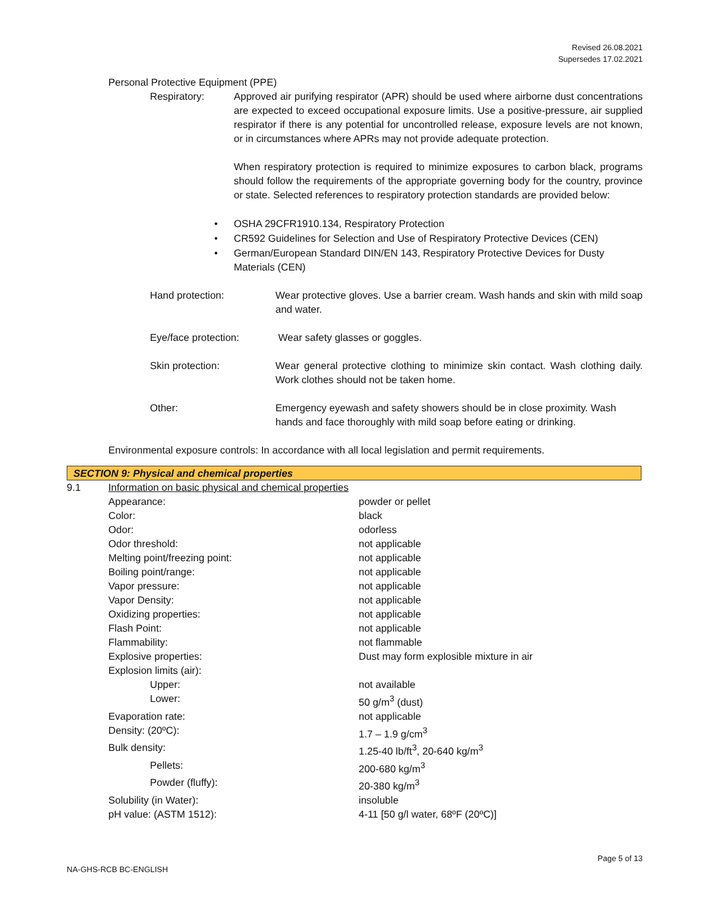Revised 26.08.2021
Supersedes 17.02.2021
Personal Protective Equipment (PPE)
Respiratory: Approved air purifying respirator (APR) should be used where airborne dust concentrations are expected to exceed occupational exposure limits. Use a positive-pressure, air supplied respirator if there is any potential for uncontrolled release, exposure levels are not known, or in circumstances where APRs may not provide adequate protection.
When respiratory protection is required to minimize exposures to carbon black, programs should follow the requirements of the appropriate governing body for the country, province or state. Selected references to respiratory protection standards are provided below:
• OSHA 29CFR1910.134, Respiratory Protection
• CR592 Guidelines for Selection and Use of Respiratory Protective Devices (CEN)
• German/European Standard DIN/EN 143, Respiratory Protective Devices for Dusty Materials (CEN)
Hand protection: Wear protective gloves. Use a barrier cream. Wash hands and skin with mild soap and water.
Eye/face protection: Wear safety glasses or goggles.
Skin protection: Wear general protective clothing to minimize skin contact. Wash clothing daily. Work clothes should not be taken home.
Other: Emergency eyewash and safety showers should be in close proximity. Wash hands and face thoroughly with mild soap before eating or drinking.
Environmental exposure controls: In accordance with all local legislation and permit requirements.
SECTION 9: Physical and chemical properties
| 9.1 | Information on basic physical and chemical properties | |
| | Appearance: | powder or pellet |
| | Color: | black |
| | Odor: | odorless |
| | Odor threshold: | not applicable |
| | Melting point/freezing point: | not applicable |
| | Boiling point/range: | not applicable |
| | Vapor pressure: | not applicable |
| | Vapor Density: | not applicable |
| | Oxidizing properties: | not applicable |
| | Flash Point: | not applicable |
| | Flammability: | not flammable |
| | Explosive properties: | Dust may form explosible mixture in air |
| | Explosion limits (air): | |
| | Upper: | not available |
| | Lower: | 50 g/m<sup>3</sup> (dust) |
| | Evaporation rate: | not applicable |
| | Density: (20ºC): | 1.7 – 1.9 g/cm<sup>3</sup> |
| | Bulk density: | 1.25-40 lb/ft<sup>3</sup>, 20-640 kg/m<sup>3</sup> |
| | Pellets: | 200-680 kg/m<sup>3</sup> |
| | Powder (fluffy): | 20-380 kg/m<sup>3</sup> |
| | Solubility (in Water): | insoluble |
| | pH value: (ASTM 1512): | 4-11 [50 g/l water, 68ºF (20ºC)] |
Page 5 of 13
NA-GHS-RCB BC-ENGLISH